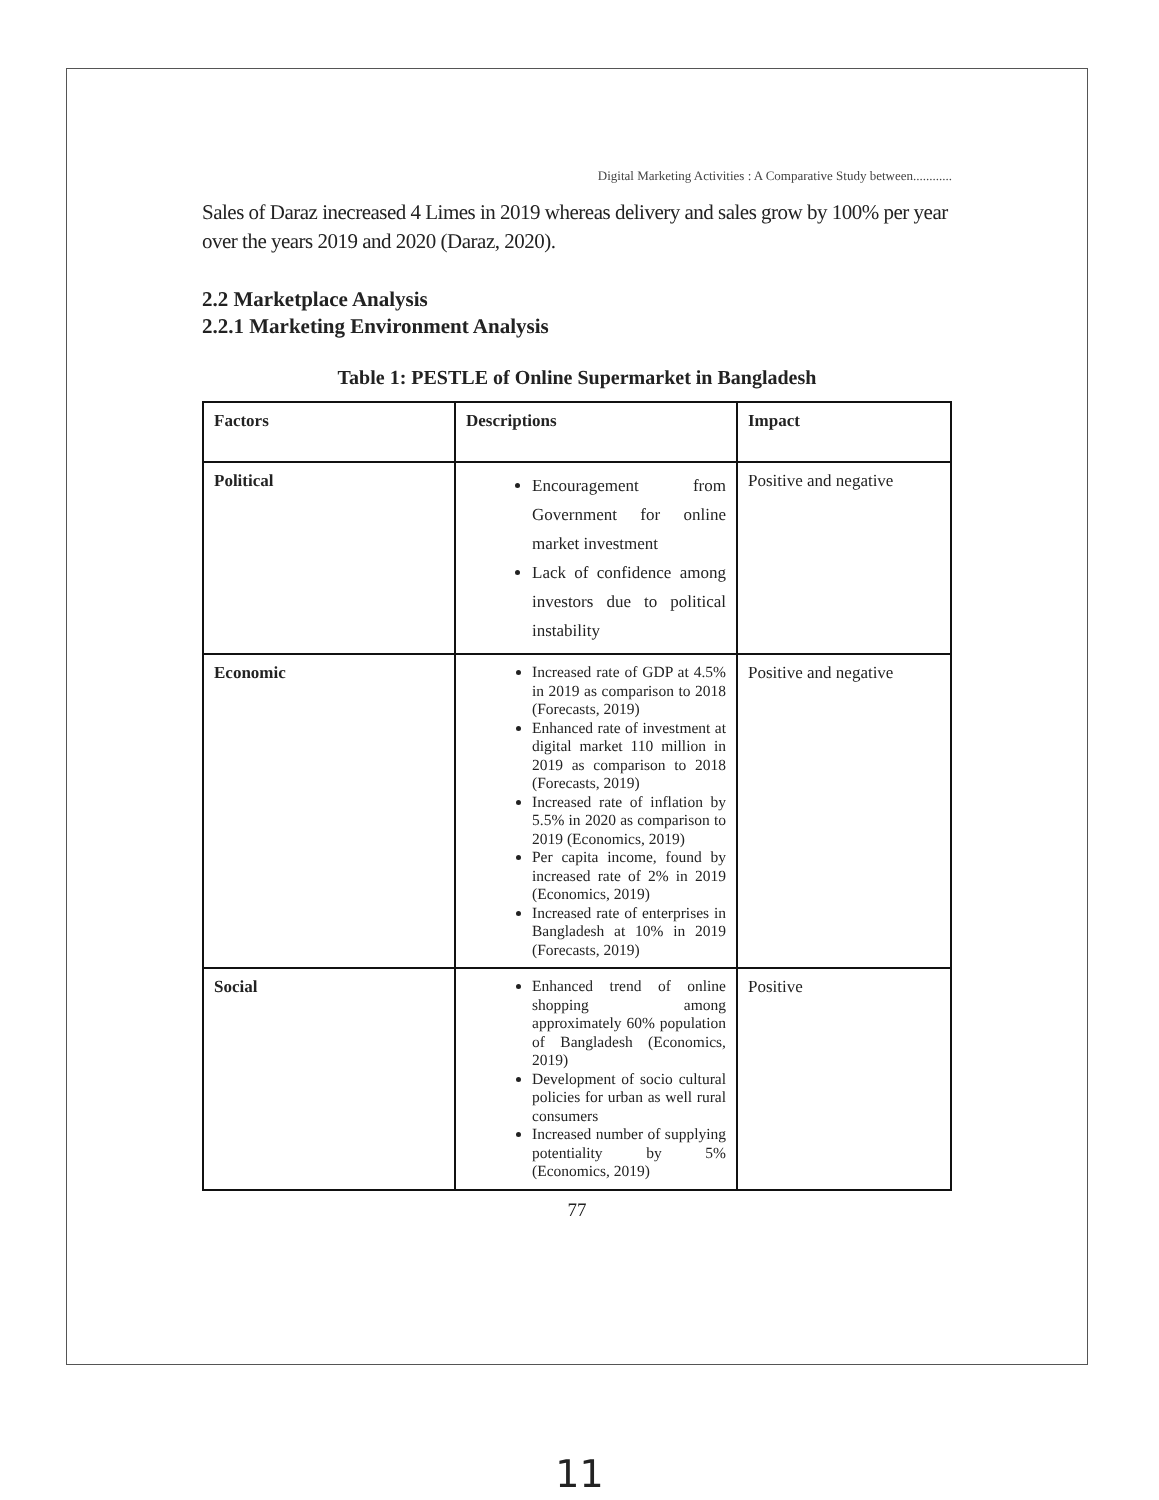Digital Marketing Activities : A Comparative Study between............
Sales of Daraz inecreased 4 Limes in 2019 whereas delivery and sales grow by 100% per year over the years 2019 and 2020 (Daraz, 2020).
2.2 Marketplace Analysis
2.2.1 Marketing Environment Analysis
Table 1: PESTLE of Online Supermarket in Bangladesh
| Factors | Descriptions | Impact |
| --- | --- | --- |
| Political | Encouragement from Government for online market investment Lack of confidence among investors due to political instability | Positive and negative |
| Economic | Increased rate of GDP at 4.5% in 2019 as comparison to 2018 (Forecasts, 2019) Enhanced rate of investment at digital market 110 million in 2019 as comparison to 2018 (Forecasts, 2019) Increased rate of inflation by 5.5% in 2020 as comparison to 2019 (Economics, 2019) Per capita income, found by increased rate of 2% in 2019 (Economics, 2019) Increased rate of enterprises in Bangladesh at 10% in 2019 (Forecasts, 2019) | Positive and negative |
| Social | Enhanced trend of online shopping among approximately 60% population of Bangladesh (Economics, 2019) Development of socio cultural policies for urban as well rural consumers Increased number of supplying potentiality by 5% (Economics, 2019) | Positive |
77
11